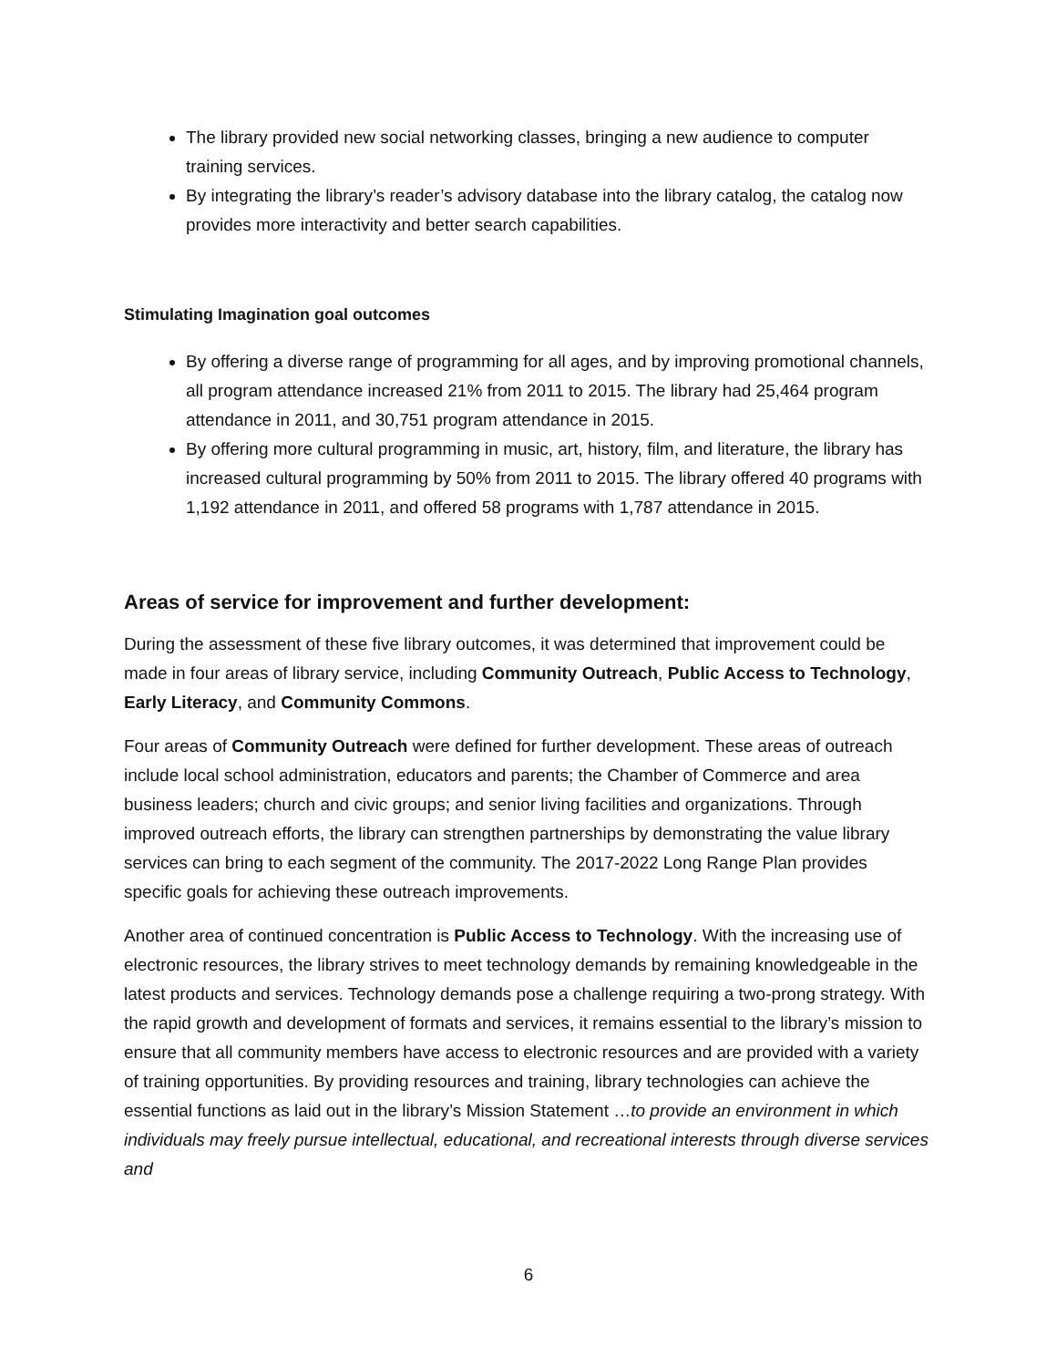The library provided new social networking classes, bringing a new audience to computer training services.
By integrating the library’s reader’s advisory database into the library catalog, the catalog now provides more interactivity and better search capabilities.
Stimulating Imagination goal outcomes
By offering a diverse range of programming for all ages, and by improving promotional channels, all program attendance increased 21% from 2011 to 2015. The library had 25,464 program attendance in 2011, and 30,751 program attendance in 2015.
By offering more cultural programming in music, art, history, film, and literature, the library has increased cultural programming by 50% from 2011 to 2015. The library offered 40 programs with 1,192 attendance in 2011, and offered 58 programs with 1,787 attendance in 2015.
Areas of service for improvement and further development:
During the assessment of these five library outcomes, it was determined that improvement could be made in four areas of library service, including Community Outreach, Public Access to Technology, Early Literacy, and Community Commons.
Four areas of Community Outreach were defined for further development. These areas of outreach include local school administration, educators and parents; the Chamber of Commerce and area business leaders; church and civic groups; and senior living facilities and organizations. Through improved outreach efforts, the library can strengthen partnerships by demonstrating the value library services can bring to each segment of the community. The 2017-2022 Long Range Plan provides specific goals for achieving these outreach improvements.
Another area of continued concentration is Public Access to Technology. With the increasing use of electronic resources, the library strives to meet technology demands by remaining knowledgeable in the latest products and services. Technology demands pose a challenge requiring a two-prong strategy. With the rapid growth and development of formats and services, it remains essential to the library’s mission to ensure that all community members have access to electronic resources and are provided with a variety of training opportunities. By providing resources and training, library technologies can achieve the essential functions as laid out in the library’s Mission Statement …to provide an environment in which individuals may freely pursue intellectual, educational, and recreational interests through diverse services and
6